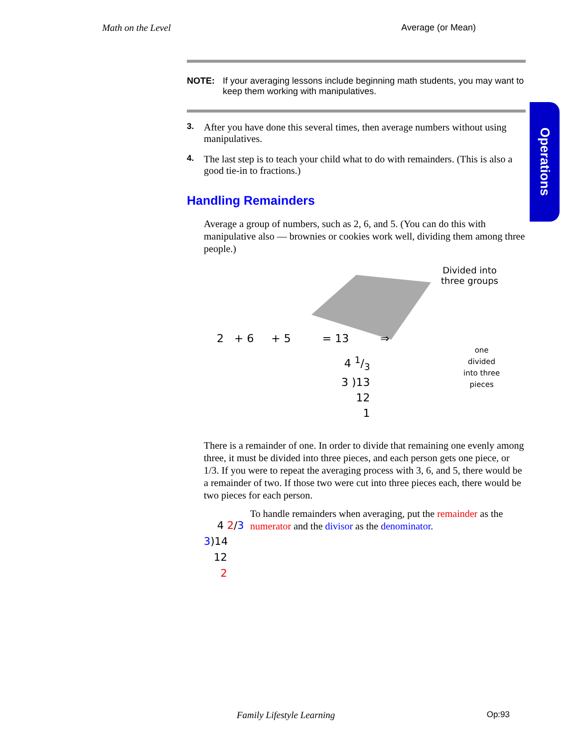Math on the Level Average (or Mean)
Operations
NOTE: If your averaging lessons include beginning math students, you may want to keep them working with manipulatives.
3. After you have done this several times, then average numbers without using manipulatives.
4. The last step is to teach your child what to do with remainders. (This is also a good tie-in to fractions.)
Handling Remainders
Average a group of numbers, such as 2, 6, and 5. (You can do this with manipulative also — brownies or cookies work well, dividing them among three people.)
Divided into
three groups
2 + 6 + 5 = 13 ⇒
4 1/3
3 )13
12
1
one
divided
into three
pieces
There is a remainder of one. In order to divide that remaining one evenly among three, it must be divided into three pieces, and each person gets one piece, or 1/3. If you were to repeat the averaging process with 3, 6, and 5, there would be a remainder of two. If those two were cut into three pieces each, there would be two pieces for each person.
4 2/3
3)14
12
2
To handle remainders when averaging, put the remainder as the numerator and the divisor as the denominator.
Family Lifestyle Learning Op:93